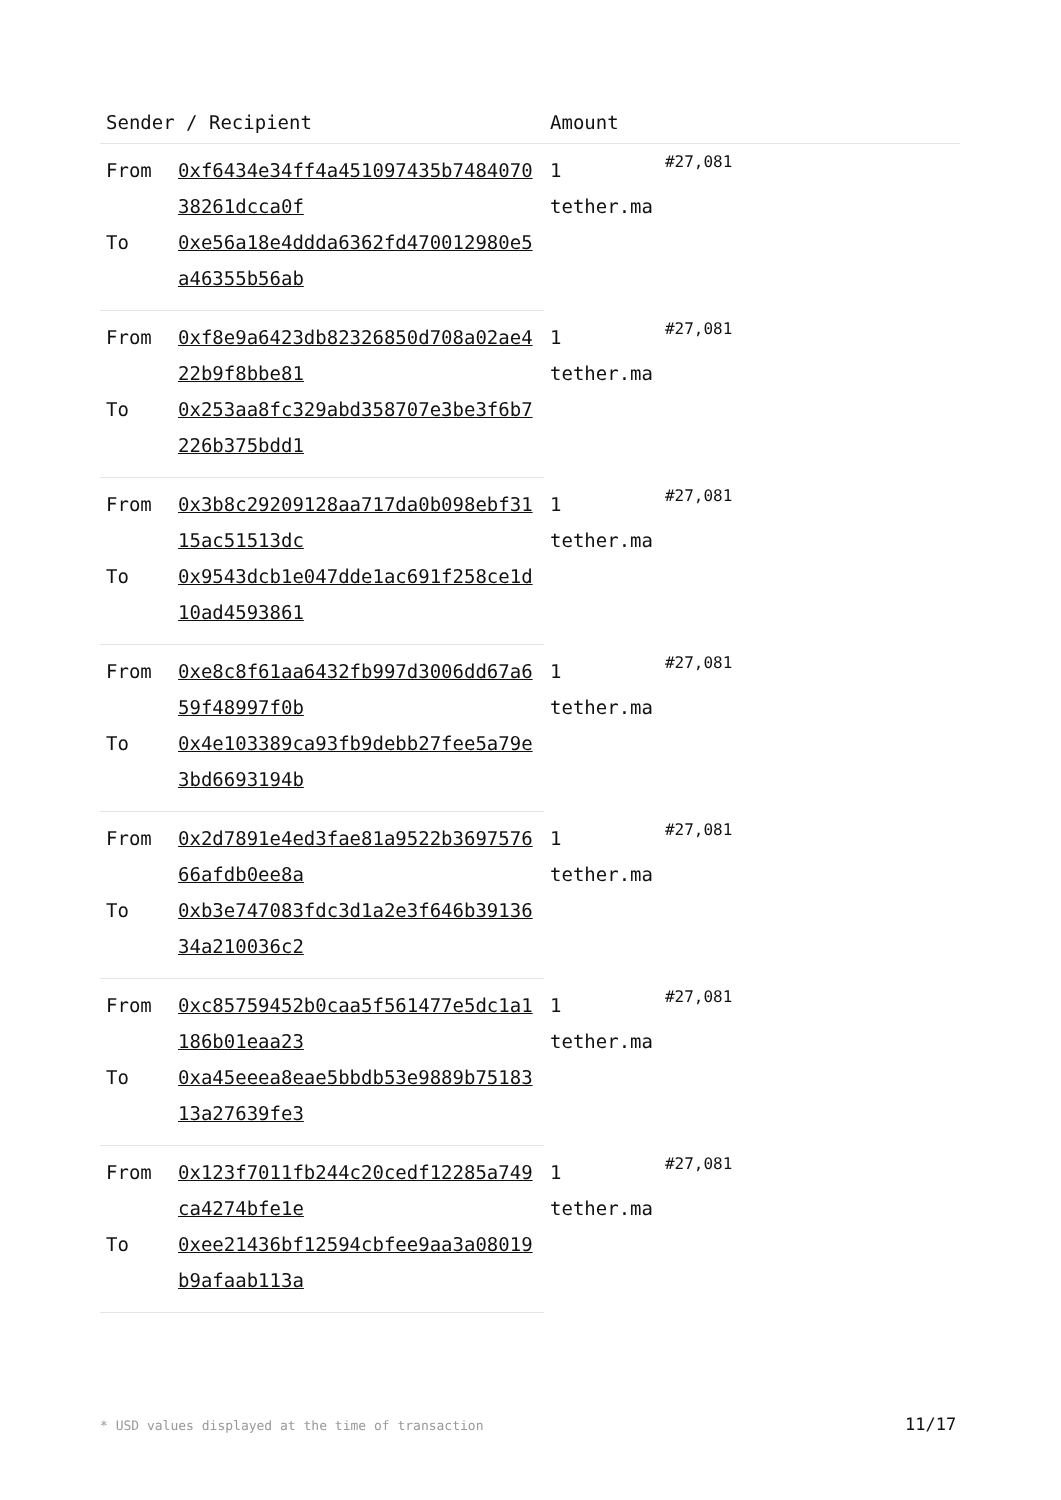| Sender / Recipient | | Amount | |
| --- | --- | --- | --- |
| From | 0xf6434e34ff4a451097435b748407038261dcca0f | 1 tether.ma | #27,081 |
| To | 0xe56a18e4ddda6362fd470012980e5a46355b56ab | | |
| From | 0xf8e9a6423db82326850d708a02ae422b9f8bbe81 | 1 tether.ma | #27,081 |
| To | 0x253aa8fc329abd358707e3be3f6b7226b375bdd1 | | |
| From | 0x3b8c29209128aa717da0b098ebf3115ac51513dc | 1 tether.ma | #27,081 |
| To | 0x9543dcb1e047dde1ac691f258ce1d10ad4593861 | | |
| From | 0xe8c8f61aa6432fb997d3006dd67a659f48997f0b | 1 tether.ma | #27,081 |
| To | 0x4e103389ca93fb9debb27fee5a79e3bd6693194b | | |
| From | 0x2d7891e4ed3fae81a9522b369757666afdb0ee8a | 1 tether.ma | #27,081 |
| To | 0xb3e747083fdc3d1a2e3f646b3913634a210036c2 | | |
| From | 0xc85759452b0caa5f561477e5dc1a1186b01eaa23 | 1 tether.ma | #27,081 |
| To | 0xa45eeea8eae5bbdb53e9889b7518313a27639fe3 | | |
| From | 0x123f7011fb244c20cedf12285a749ca4274bfe1e | 1 tether.ma | #27,081 |
| To | 0xee21436bf12594cbfee9aa3a08019b9afaab113a | | |
* USD values displayed at the time of transaction
11/17